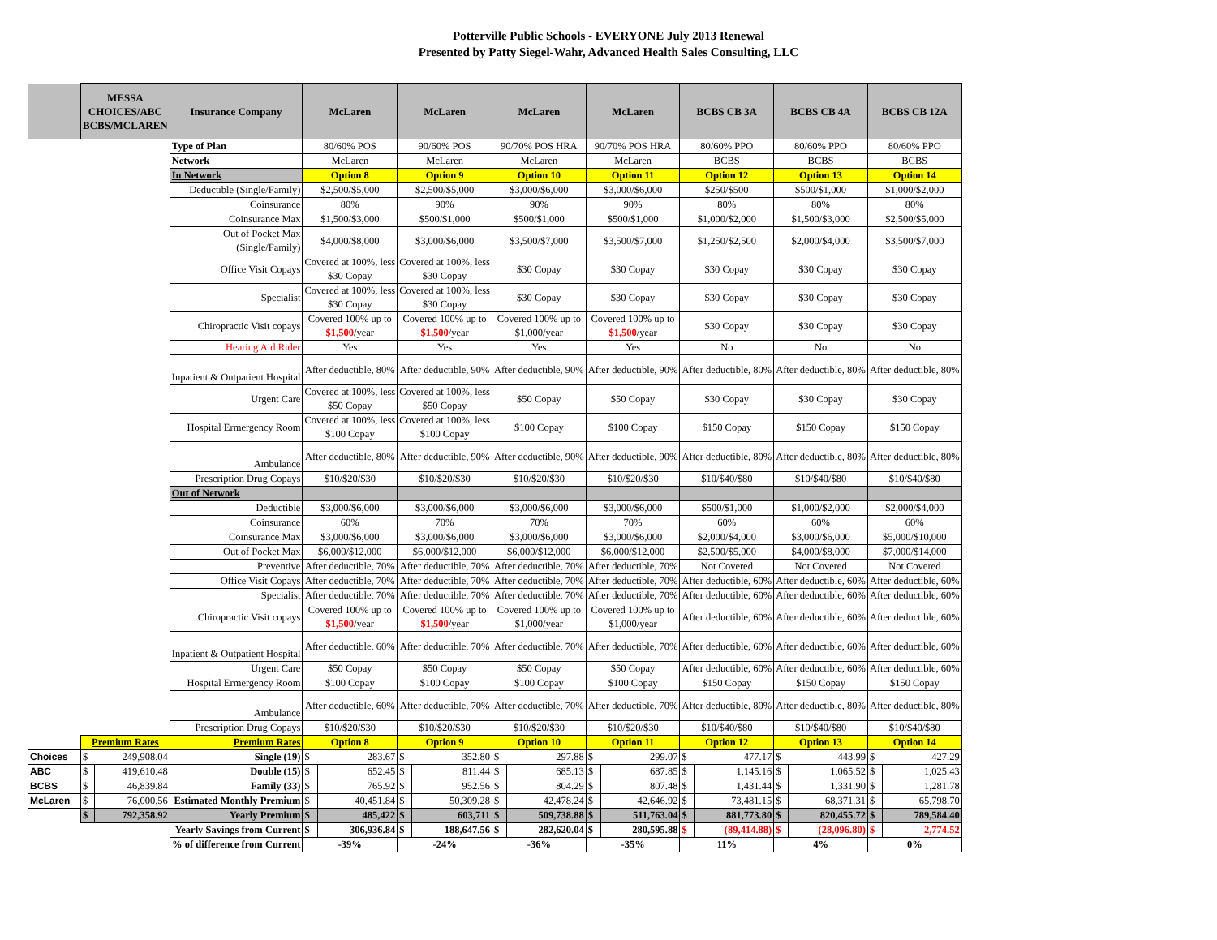Potterville Public Schools - EVERYONE July 2013 Renewal
Presented by Patty Siegel-Wahr, Advanced Health Sales Consulting, LLC
| | MESSA CHOICES/ABC BCBS/MCLAREN | | Insurance Company | McLaren | | McLaren | | McLaren | | McLaren | | BCBS CB 3A | | BCBS CB 4A | | BCBS CB 12A | |
| --- | --- | --- | --- | --- | --- | --- | --- | --- | --- | --- | --- | --- | --- | --- | --- | --- | --- |
| | | | Type of Plan | 80/60% POS | | 90/60% POS | | 90/70% POS HRA | | 90/70% POS HRA | | 80/60% PPO | | 80/60% PPO | | 80/60% PPO | |
| | | | Network | McLaren | | McLaren | | McLaren | | McLaren | | BCBS | | BCBS | | BCBS | |
| | | | In Network | Option 8 | | Option 9 | | Option 10 | | Option 11 | | Option 12 | | Option 13 | | Option 14 | |
| | | | Deductible (Single/Family) | $2,500/$5,000 | | $2,500/$5,000 | | $3,000/$6,000 | | $3,000/$6,000 | | $250/$500 | | $500/$1,000 | | $1,000/$2,000 | |
| | | | Coinsurance | 80% | | 90% | | 90% | | 90% | | 80% | | 80% | | 80% | |
| | | | Coinsurance Max | $1,500/$3,000 | | $500/$1,000 | | $500/$1,000 | | $500/$1,000 | | $1,000/$2,000 | | $1,500/$3,000 | | $2,500/$5,000 | |
| | | | Out of Pocket Max (Single/Family) | $4,000/$8,000 | | $3,000/$6,000 | | $3,500/$7,000 | | $3,500/$7,000 | | $1,250/$2,500 | | $2,000/$4,000 | | $3,500/$7,000 | |
| | | | Office Visit Copays | Covered at 100%, less $30 Copay | | Covered at 100%, less $30 Copay | | $30 Copay | | $30 Copay | | $30 Copay | | $30 Copay | | $30 Copay | |
| | | | Specialist | Covered at 100%, less $30 Copay | | Covered at 100%, less $30 Copay | | $30 Copay | | $30 Copay | | $30 Copay | | $30 Copay | | $30 Copay | |
| | | | Chiropractic Visit copays | Covered 100% up to $1,500 /year | | Covered 100% up to $1,500 /year | | Covered 100% up to $1,000/year | | Covered 100% up to $1,500 /year | | $30 Copay | | $30 Copay | | $30 Copay | |
| | | | Hearing Aid Rider | Yes | | Yes | | Yes | | Yes | | No | | No | | No | |
| | | | Inpatient & Outpatient Hospital | After deductible, 80% | | After deductible, 90% | | After deductible, 90% | | After deductible, 90% | | After deductible, 80% | | After deductible, 80% | | After deductible, 80% | |
| | | | Urgent Care | Covered at 100%, less $50 Copay | | Covered at 100%, less $50 Copay | | $50 Copay | | $50 Copay | | $30 Copay | | $30 Copay | | $30 Copay | |
| | | | Hospital Ermergency Room | Covered at 100%, less $100 Copay | | Covered at 100%, less $100 Copay | | $100 Copay | | $100 Copay | | $150 Copay | | $150 Copay | | $150 Copay | |
| | | | Ambulance | After deductible, 80% | | After deductible, 90% | | After deductible, 90% | | After deductible, 90% | | After deductible, 80% | | After deductible, 80% | | After deductible, 80% | |
| | | | Prescription Drug Copays | $10/$20/$30 | | $10/$20/$30 | | $10/$20/$30 | | $10/$20/$30 | | $10/$40/$80 | | $10/$40/$80 | | $10/$40/$80 | |
| | | | Out of Network | | | | | | | | | | | | | | |
| | | | Deductible | $3,000/$6,000 | | $3,000/$6,000 | | $3,000/$6,000 | | $3,000/$6,000 | | $500/$1,000 | | $1,000/$2,000 | | $2,000/$4,000 | |
| | | | Coinsurance | 60% | | 70% | | 70% | | 70% | | 60% | | 60% | | 60% | |
| | | | Coinsurance Max | $3,000/$6,000 | | $3,000/$6,000 | | $3,000/$6,000 | | $3,000/$6,000 | | $2,000/$4,000 | | $3,000/$6,000 | | $5,000/$10,000 | |
| | | | Out of Pocket Max | $6,000/$12,000 | | $6,000/$12,000 | | $6,000/$12,000 | | $6,000/$12,000 | | $2,500/$5,000 | | $4,000/$8,000 | | $7,000/$14,000 | |
| | | | Preventive | After deductible, 70% | | After deductible, 70% | | After deductible, 70% | | After deductible, 70% | | Not Covered | | Not Covered | | Not Covered | |
| | | | Office Visit Copays | After deductible, 70% | | After deductible, 70% | | After deductible, 70% | | After deductible, 70% | | After deductible, 60% | | After deductible, 60% | | After deductible, 60% | |
| | | | Specialist | After deductible, 70% | | After deductible, 70% | | After deductible, 70% | | After deductible, 70% | | After deductible, 60% | | After deductible, 60% | | After deductible, 60% | |
| | | | Chiropractic Visit copays | Covered 100% up to $1,500 /year | | Covered 100% up to $1,500 /year | | Covered 100% up to $1,000/year | | Covered 100% up to $1,000/year | | After deductible, 60% | | After deductible, 60% | | After deductible, 60% | |
| | | | Inpatient & Outpatient Hospital | After deductible, 60% | | After deductible, 70% | | After deductible, 70% | | After deductible, 70% | | After deductible, 60% | | After deductible, 60% | | After deductible, 60% | |
| | | | Urgent Care | $50 Copay | | $50 Copay | | $50 Copay | | $50 Copay | | After deductible, 60% | | After deductible, 60% | | After deductible, 60% | |
| | | | Hospital Ermergency Room | $100 Copay | | $100 Copay | | $100 Copay | | $100 Copay | | $150 Copay | | $150 Copay | | $150 Copay | |
| | | | Ambulance | After deductible, 60% | | After deductible, 70% | | After deductible, 70% | | After deductible, 70% | | After deductible, 80% | | After deductible, 80% | | After deductible, 80% | |
| | | | Prescription Drug Copays | $10/$20/$30 | | $10/$20/$30 | | $10/$20/$30 | | $10/$20/$30 | | $10/$40/$80 | | $10/$40/$80 | | $10/$40/$80 | |
| | Premium Rates | | Premium Rates | Option 8 | | Option 9 | | Option 10 | | Option 11 | | Option 12 | | Option 13 | | Option 14 | |
| Choices | $ | 249,908.04 | Single (19) | $ | 283.67 | $ | 352.80 | $ | 297.88 | $ | 299.07 | $ | 477.17 | $ | 443.99 | $ | 427.29 |
| ABC | $ | 419,610.48 | Double (15) | $ | 652.45 | $ | 811.44 | $ | 685.13 | $ | 687.85 | $ | 1,145.16 | $ | 1,065.52 | $ | 1,025.43 |
| BCBS | $ | 46,839.84 | Family (33) | $ | 765.92 | $ | 952.56 | $ | 804.29 | $ | 807.48 | $ | 1,431.44 | $ | 1,331.90 | $ | 1,281.78 |
| McLaren | $ | 76,000.56 | Estimated Monthly Premium | $ | 40,451.84 | $ | 50,309.28 | $ | 42,478.24 | $ | 42,646.92 | $ | 73,481.15 | $ | 68,371.31 | $ | 65,798.70 |
| | $ | 792,358.92 | Yearly Premium | $ | 485,422 | $ | 603,711 | $ | 509,738.88 | $ | 511,763.04 | $ | 881,773.80 | $ | 820,455.72 | $ | 789,584.40 |
| | | | Yearly Savings from Current | $ | 306,936.84 | $ | 188,647.56 | $ | 282,620.04 | $ | 280,595.88 | $ | (89,414.88) | $ | (28,096.80) | $ | 2,774.52 |
| | | | % of difference from Current | -39% | | -24% | | -36% | | -35% | | 11% | | 4% | | 0% | |